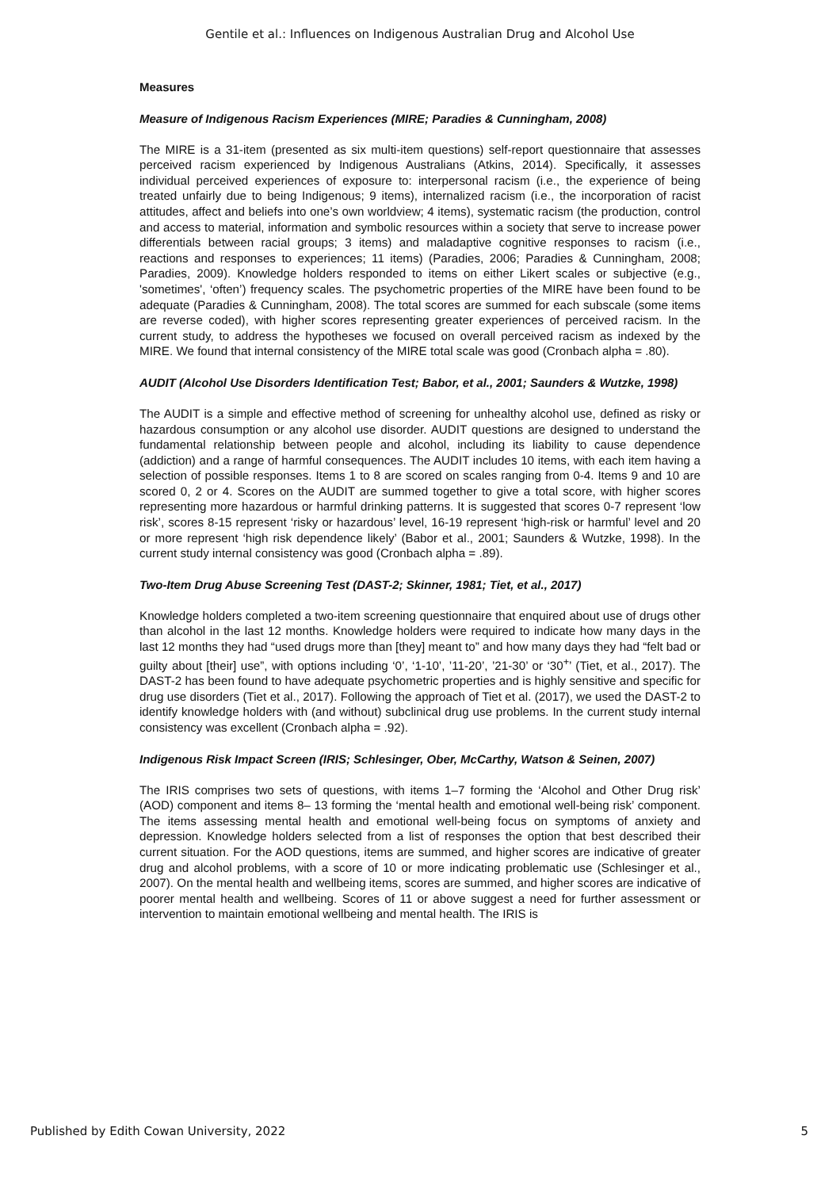Gentile et al.: Influences on Indigenous Australian Drug and Alcohol Use
Measures
Measure of Indigenous Racism Experiences (MIRE; Paradies & Cunningham, 2008)
The MIRE is a 31-item (presented as six multi-item questions) self-report questionnaire that assesses perceived racism experienced by Indigenous Australians (Atkins, 2014). Specifically, it assesses individual perceived experiences of exposure to: interpersonal racism (i.e., the experience of being treated unfairly due to being Indigenous; 9 items), internalized racism (i.e., the incorporation of racist attitudes, affect and beliefs into one’s own worldview; 4 items), systematic racism (the production, control and access to material, information and symbolic resources within a society that serve to increase power differentials between racial groups; 3 items) and maladaptive cognitive responses to racism (i.e., reactions and responses to experiences; 11 items) (Paradies, 2006; Paradies & Cunningham, 2008; Paradies, 2009). Knowledge holders responded to items on either Likert scales or subjective (e.g., 'sometimes', ‘often’) frequency scales. The psychometric properties of the MIRE have been found to be adequate (Paradies & Cunningham, 2008). The total scores are summed for each subscale (some items are reverse coded), with higher scores representing greater experiences of perceived racism. In the current study, to address the hypotheses we focused on overall perceived racism as indexed by the MIRE. We found that internal consistency of the MIRE total scale was good (Cronbach alpha = .80).
AUDIT (Alcohol Use Disorders Identification Test; Babor, et al., 2001; Saunders & Wutzke, 1998)
The AUDIT is a simple and effective method of screening for unhealthy alcohol use, defined as risky or hazardous consumption or any alcohol use disorder. AUDIT questions are designed to understand the fundamental relationship between people and alcohol, including its liability to cause dependence (addiction) and a range of harmful consequences. The AUDIT includes 10 items, with each item having a selection of possible responses. Items 1 to 8 are scored on scales ranging from 0-4. Items 9 and 10 are scored 0, 2 or 4. Scores on the AUDIT are summed together to give a total score, with higher scores representing more hazardous or harmful drinking patterns. It is suggested that scores 0-7 represent ‘low risk’, scores 8-15 represent ‘risky or hazardous’ level, 16-19 represent ‘high-risk or harmful’ level and 20 or more represent ‘high risk dependence likely’ (Babor et al., 2001; Saunders & Wutzke, 1998). In the current study internal consistency was good (Cronbach alpha = .89).
Two-Item Drug Abuse Screening Test (DAST-2; Skinner, 1981; Tiet, et al., 2017)
Knowledge holders completed a two-item screening questionnaire that enquired about use of drugs other than alcohol in the last 12 months. Knowledge holders were required to indicate how many days in the last 12 months they had “used drugs more than [they] meant to” and how many days they had “felt bad or guilty about [their] use”, with options including ‘0’, ‘1-10’, ’11-20’, ’21-30’ or ‘30<sup>+</sup>’ (Tiet, et al., 2017). The DAST-2 has been found to have adequate psychometric properties and is highly sensitive and specific for drug use disorders (Tiet et al., 2017). Following the approach of Tiet et al. (2017), we used the DAST-2 to identify knowledge holders with (and without) subclinical drug use problems. In the current study internal consistency was excellent (Cronbach alpha = .92).
Indigenous Risk Impact Screen (IRIS; Schlesinger, Ober, McCarthy, Watson & Seinen, 2007)
The IRIS comprises two sets of questions, with items 1–7 forming the ‘Alcohol and Other Drug risk’ (AOD) component and items 8– 13 forming the ‘mental health and emotional well-being risk’ component. The items assessing mental health and emotional well-being focus on symptoms of anxiety and depression. Knowledge holders selected from a list of responses the option that best described their current situation. For the AOD questions, items are summed, and higher scores are indicative of greater drug and alcohol problems, with a score of 10 or more indicating problematic use (Schlesinger et al., 2007). On the mental health and wellbeing items, scores are summed, and higher scores are indicative of poorer mental health and wellbeing. Scores of 11 or above suggest a need for further assessment or intervention to maintain emotional wellbeing and mental health. The IRIS is
Published by Edith Cowan University, 2022 5